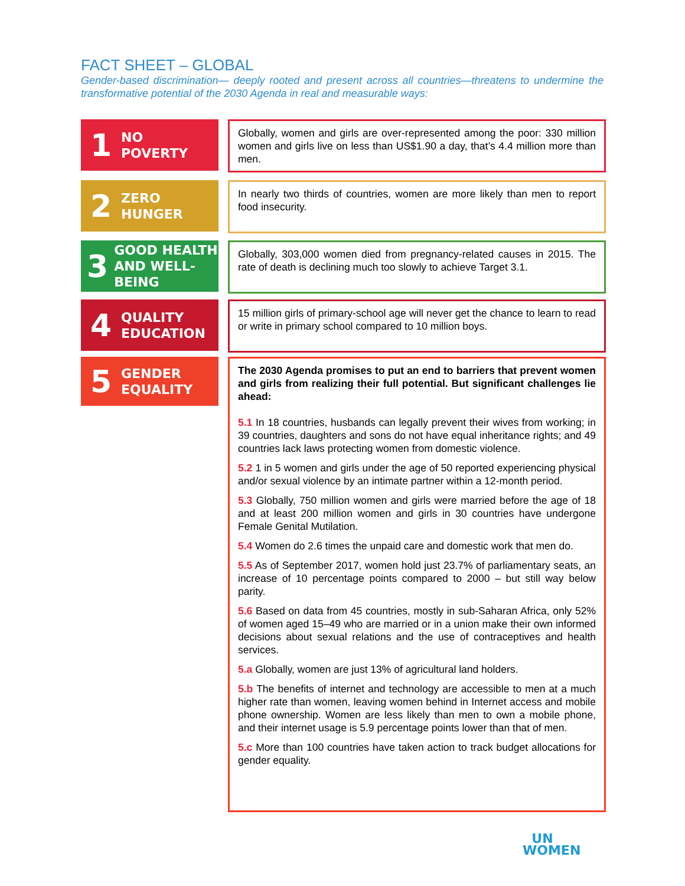FACT SHEET – GLOBAL
Gender-based discrimination— deeply rooted and present across all countries—threatens to undermine the transformative potential of the 2030 Agenda in real and measurable ways:
1 NO
POVERTY
Globally, women and girls are over-represented among the poor: 330 million women and girls live on less than US$1.90 a day, that’s 4.4 million more than men.
2 ZERO
HUNGER
In nearly two thirds of countries, women are more likely than men to report food insecurity.
3 GOOD HEALTH
AND WELL-BEING
Globally, 303,000 women died from pregnancy-related causes in 2015. The rate of death is declining much too slowly to achieve Target 3.1.
4 QUALITY
EDUCATION
15 million girls of primary-school age will never get the chance to learn to read or write in primary school compared to 10 million boys.
5 GENDER
EQUALITY
The 2030 Agenda promises to put an end to barriers that prevent women and girls from realizing their full potential. But significant challenges lie ahead:
5.1 In 18 countries, husbands can legally prevent their wives from working; in 39 countries, daughters and sons do not have equal inheritance rights; and 49 countries lack laws protecting women from domestic violence.
5.2 1 in 5 women and girls under the age of 50 reported experiencing physical and/or sexual violence by an intimate partner within a 12-month period.
5.3 Globally, 750 million women and girls were married before the age of 18 and at least 200 million women and girls in 30 countries have undergone Female Genital Mutilation.
5.4 Women do 2.6 times the unpaid care and domestic work that men do.
5.5 As of September 2017, women hold just 23.7% of parliamentary seats, an increase of 10 percentage points compared to 2000 – but still way below parity.
5.6 Based on data from 45 countries, mostly in sub-Saharan Africa, only 52% of women aged 15–49 who are married or in a union make their own informed decisions about sexual relations and the use of contraceptives and health services.
5.a Globally, women are just 13% of agricultural land holders.
5.b The benefits of internet and technology are accessible to men at a much higher rate than women, leaving women behind in Internet access and mobile phone ownership. Women are less likely than men to own a mobile phone, and their internet usage is 5.9 percentage points lower than that of men.
5.c More than 100 countries have taken action to track budget allocations for gender equality.
UN
WOMEN